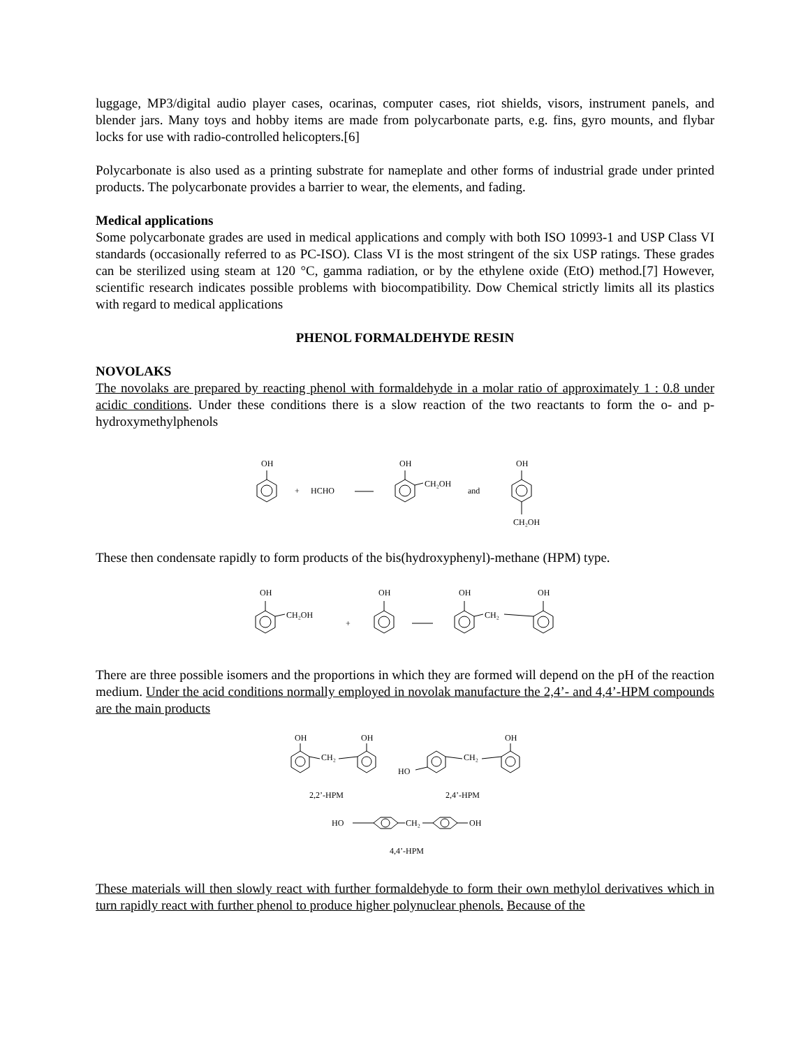luggage, MP3/digital audio player cases, ocarinas, computer cases, riot shields, visors, instrument panels, and blender jars. Many toys and hobby items are made from polycarbonate parts, e.g. fins, gyro mounts, and flybar locks for use with radio-controlled helicopters.[6]
Polycarbonate is also used as a printing substrate for nameplate and other forms of industrial grade under printed products. The polycarbonate provides a barrier to wear, the elements, and fading.
Medical applications
Some polycarbonate grades are used in medical applications and comply with both ISO 10993-1 and USP Class VI standards (occasionally referred to as PC-ISO). Class VI is the most stringent of the six USP ratings. These grades can be sterilized using steam at 120 °C, gamma radiation, or by the ethylene oxide (EtO) method.[7] However, scientific research indicates possible problems with biocompatibility. Dow Chemical strictly limits all its plastics with regard to medical applications
PHENOL FORMALDEHYDE RESIN
NOVOLAKS
The novolaks are prepared by reacting phenol with formaldehyde in a molar ratio of approximately 1 : 0.8 under acidic conditions. Under these conditions there is a slow reaction of the two reactants to form the o- and p-hydroxymethylphenols
OH
+
HCHO
OH
CH₂OH
and
OH
CH₂OH
These then condensate rapidly to form products of the bis(hydroxyphenyl)-methane (HPM) type.
OH
CH₂OH
+
OH
OH
CH₂
OH
There are three possible isomers and the proportions in which they are formed will depend on the pH of the reaction medium. Under the acid conditions normally employed in novolak manufacture the 2,4’- and 4,4’-HPM compounds are the main products
OH
CH₂
OH
2,2’-HPM
HO
CH₂
OH
2,4’-HPM
HO
CH₂
OH
4,4’-HPM
These materials will then slowly react with further formaldehyde to form their own methylol derivatives which in turn rapidly react with further phenol to produce higher polynuclear phenols. Because of the